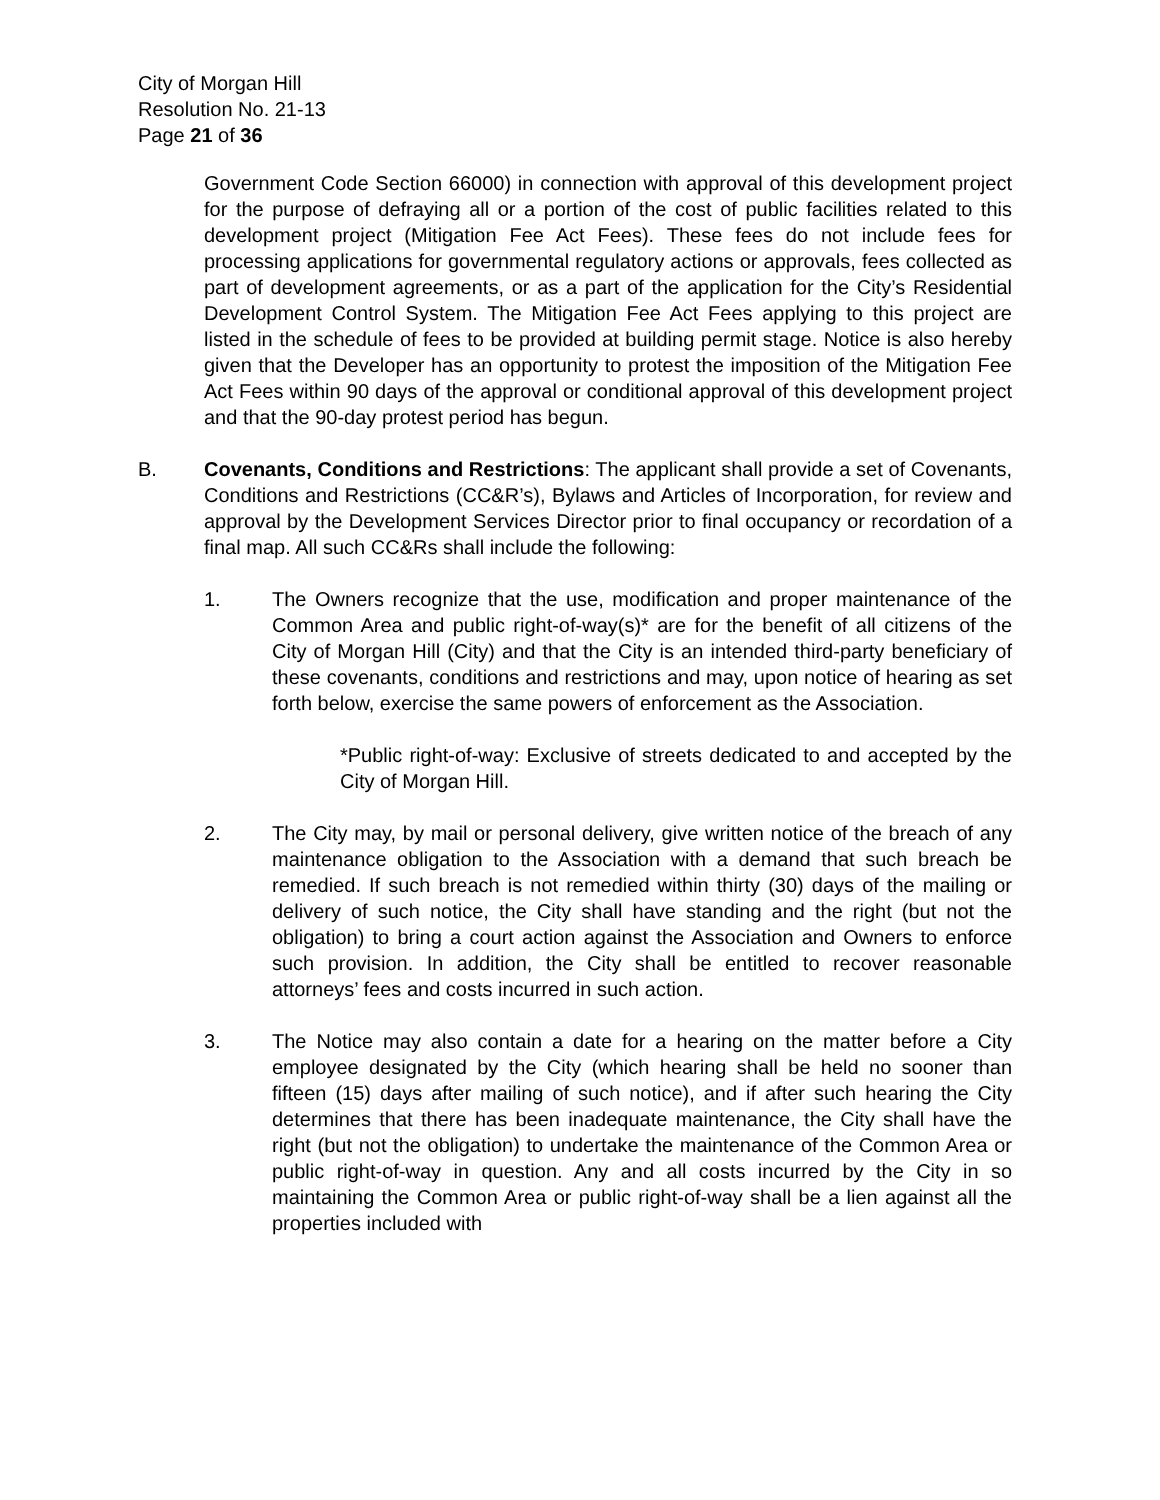City of Morgan Hill
Resolution No. 21-13
Page 21 of 36
Government Code Section 66000) in connection with approval of this development project for the purpose of defraying all or a portion of the cost of public facilities related to this development project (Mitigation Fee Act Fees). These fees do not include fees for processing applications for governmental regulatory actions or approvals, fees collected as part of development agreements, or as a part of the application for the City’s Residential Development Control System. The Mitigation Fee Act Fees applying to this project are listed in the schedule of fees to be provided at building permit stage. Notice is also hereby given that the Developer has an opportunity to protest the imposition of the Mitigation Fee Act Fees within 90 days of the approval or conditional approval of this development project and that the 90-day protest period has begun.
B. Covenants, Conditions and Restrictions: The applicant shall provide a set of Covenants, Conditions and Restrictions (CC&R’s), Bylaws and Articles of Incorporation, for review and approval by the Development Services Director prior to final occupancy or recordation of a final map. All such CC&Rs shall include the following:
1. The Owners recognize that the use, modification and proper maintenance of the Common Area and public right-of-way(s)* are for the benefit of all citizens of the City of Morgan Hill (City) and that the City is an intended third-party beneficiary of these covenants, conditions and restrictions and may, upon notice of hearing as set forth below, exercise the same powers of enforcement as the Association.
*Public right-of-way: Exclusive of streets dedicated to and accepted by the City of Morgan Hill.
2. The City may, by mail or personal delivery, give written notice of the breach of any maintenance obligation to the Association with a demand that such breach be remedied. If such breach is not remedied within thirty (30) days of the mailing or delivery of such notice, the City shall have standing and the right (but not the obligation) to bring a court action against the Association and Owners to enforce such provision. In addition, the City shall be entitled to recover reasonable attorneys’ fees and costs incurred in such action.
3. The Notice may also contain a date for a hearing on the matter before a City employee designated by the City (which hearing shall be held no sooner than fifteen (15) days after mailing of such notice), and if after such hearing the City determines that there has been inadequate maintenance, the City shall have the right (but not the obligation) to undertake the maintenance of the Common Area or public right-of-way in question. Any and all costs incurred by the City in so maintaining the Common Area or public right-of-way shall be a lien against all the properties included with